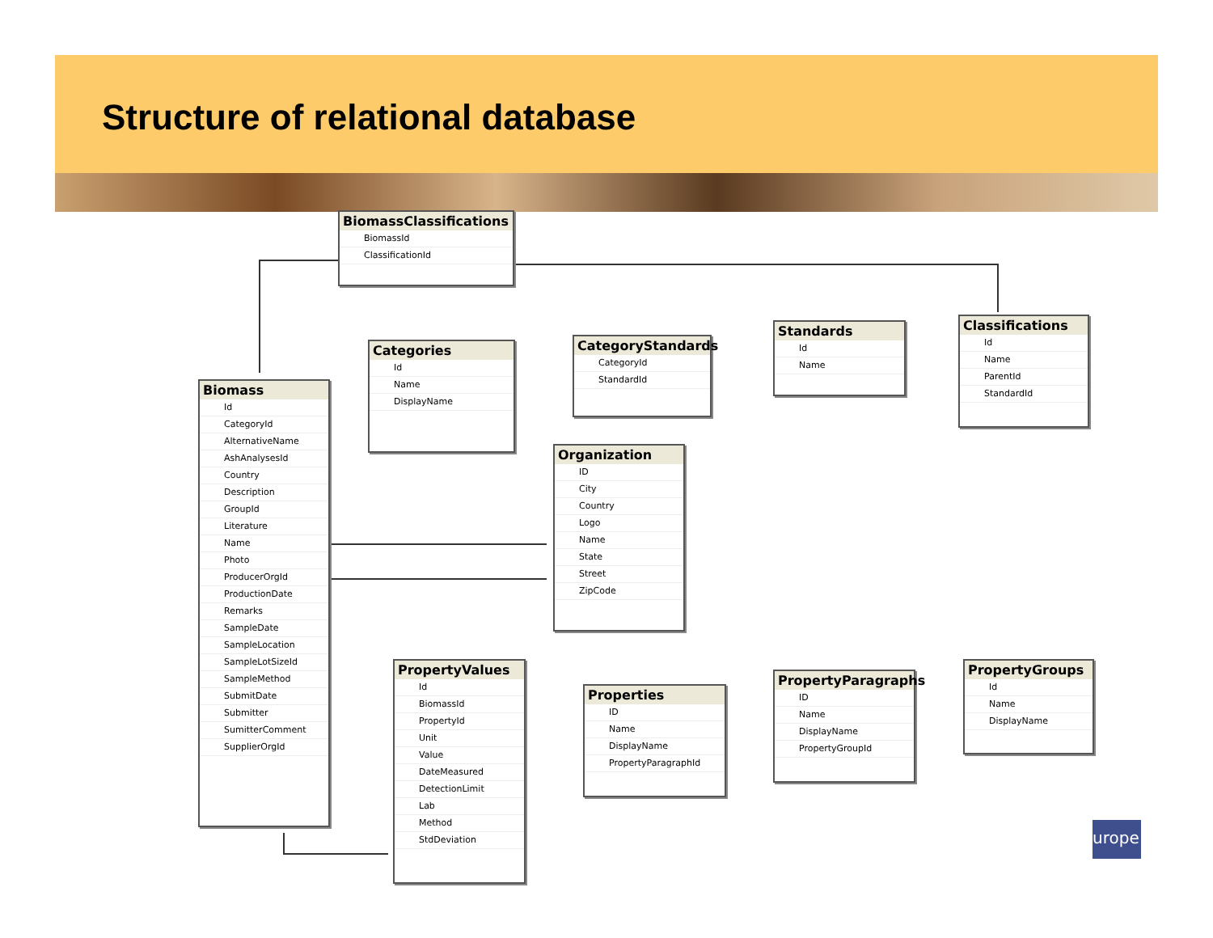Structure of relational database
BiomassClassifications
BiomassId
ClassificationId
Categories
Id
Name
DisplayName
CategoryStandards
CategoryId
StandardId
Standards
Id
Name
Classifications
Id
Name
ParentId
StandardId
Biomass
Id
CategoryId
AlternativeName
AshAnalysesId
Country
Description
GroupId
Literature
Name
Photo
ProducerOrgId
ProductionDate
Remarks
SampleDate
SampleLocation
SampleLotSizeId
SampleMethod
SubmitDate
Submitter
SumitterComment
SupplierOrgId
Organization
ID
City
Country
Logo
Name
State
Street
ZipCode
PropertyValues
Id
BiomassId
PropertyId
Unit
Value
DateMeasured
DetectionLimit
Lab
Method
StdDeviation
Properties
ID
Name
DisplayName
PropertyParagraphId
PropertyParagraphs
ID
Name
DisplayName
PropertyGroupId
PropertyGroups
Id
Name
DisplayName
urope